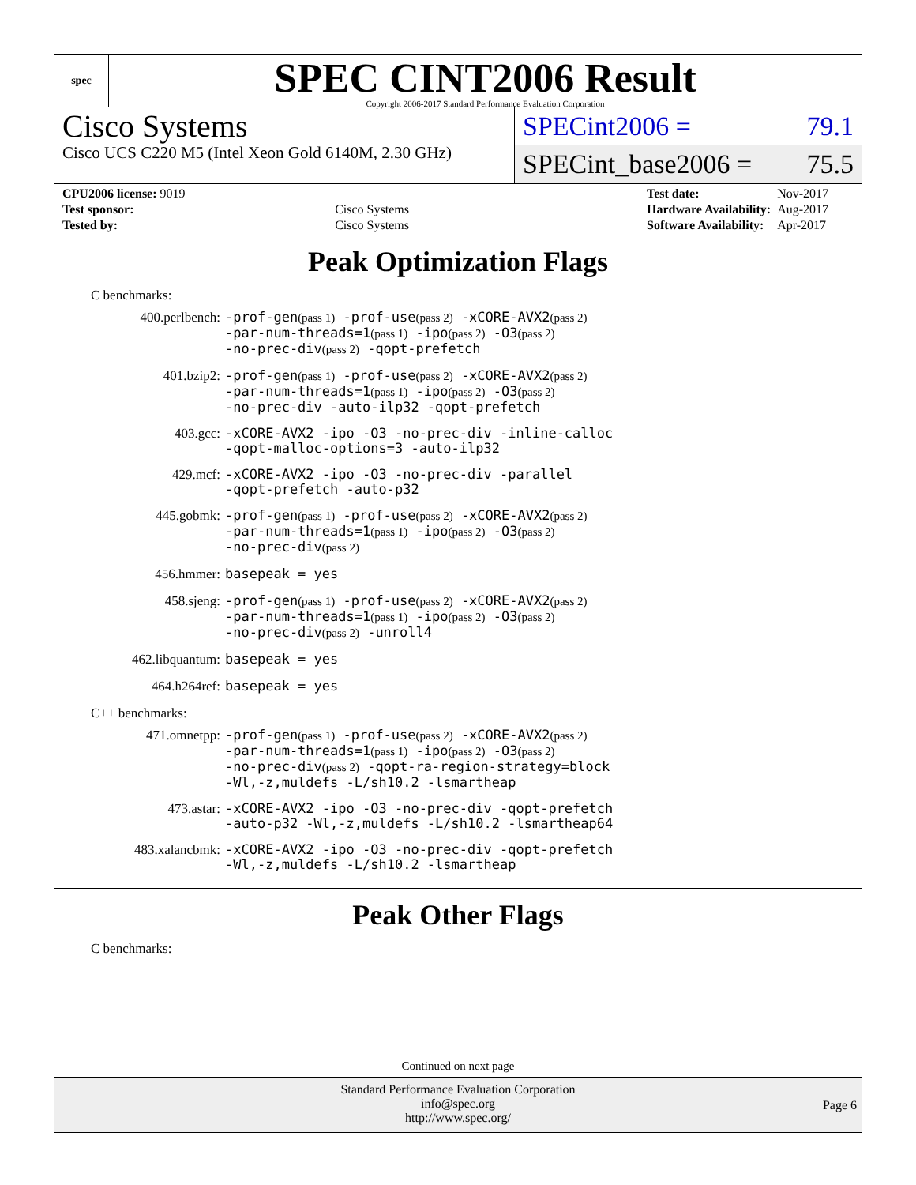spec
SPEC CINT2006 Result
Copyright 2006-2017 Standard Performance Evaluation Corporation
Cisco Systems
Cisco UCS C220 M5 (Intel Xeon Gold 6140M, 2.30 GHz)
SPECint2006 = 79.1
SPECint_base2006 = 75.5
| CPU2006 license: 9019 | |
| Test sponsor: | Cisco Systems |
| Tested by: | Cisco Systems |
| Test date: | Nov-2017 |
| Hardware Availability: | Aug-2017 |
| Software Availability: | Apr-2017 |
Peak Optimization Flags
C benchmarks:
400.perlbench:
-prof-gen(pass 1) -prof-use(pass 2) -xCORE-AVX2(pass 2)
-par-num-threads=1(pass 1) -ipo(pass 2) -O3(pass 2)
-no-prec-div(pass 2) -qopt-prefetch
401.bzip2:
-prof-gen(pass 1) -prof-use(pass 2) -xCORE-AVX2(pass 2)
-par-num-threads=1(pass 1) -ipo(pass 2) -O3(pass 2)
-no-prec-div -auto-ilp32 -qopt-prefetch
403.gcc:
-xCORE-AVX2 -ipo -O3 -no-prec-div -inline-calloc
-qopt-malloc-options=3 -auto-ilp32
429.mcf:
-xCORE-AVX2 -ipo -O3 -no-prec-div -parallel
-qopt-prefetch -auto-p32
445.gobmk:
-prof-gen(pass 1) -prof-use(pass 2) -xCORE-AVX2(pass 2)
-par-num-threads=1(pass 1) -ipo(pass 2) -O3(pass 2)
-no-prec-div(pass 2)
456.hmmer:
basepeak = yes
458.sjeng:
-prof-gen(pass 1) -prof-use(pass 2) -xCORE-AVX2(pass 2)
-par-num-threads=1(pass 1) -ipo(pass 2) -O3(pass 2)
-no-prec-div(pass 2) -unroll4
462.libquantum:
basepeak = yes
464.h264ref:
basepeak = yes
C++ benchmarks:
471.omnetpp:
-prof-gen(pass 1) -prof-use(pass 2) -xCORE-AVX2(pass 2)
-par-num-threads=1(pass 1) -ipo(pass 2) -O3(pass 2)
-no-prec-div(pass 2) -qopt-ra-region-strategy=block
-Wl,-z,muldefs -L/sh10.2 -lsmartheap
473.astar:
-xCORE-AVX2 -ipo -O3 -no-prec-div -qopt-prefetch
-auto-p32 -Wl,-z,muldefs -L/sh10.2 -lsmartheap64
483.xalancbmk:
-xCORE-AVX2 -ipo -O3 -no-prec-div -qopt-prefetch
-Wl,-z,muldefs -L/sh10.2 -lsmartheap
Peak Other Flags
C benchmarks:
Continued on next page
Standard Performance Evaluation Corporation
info@spec.org
http://www.spec.org/
Page 6